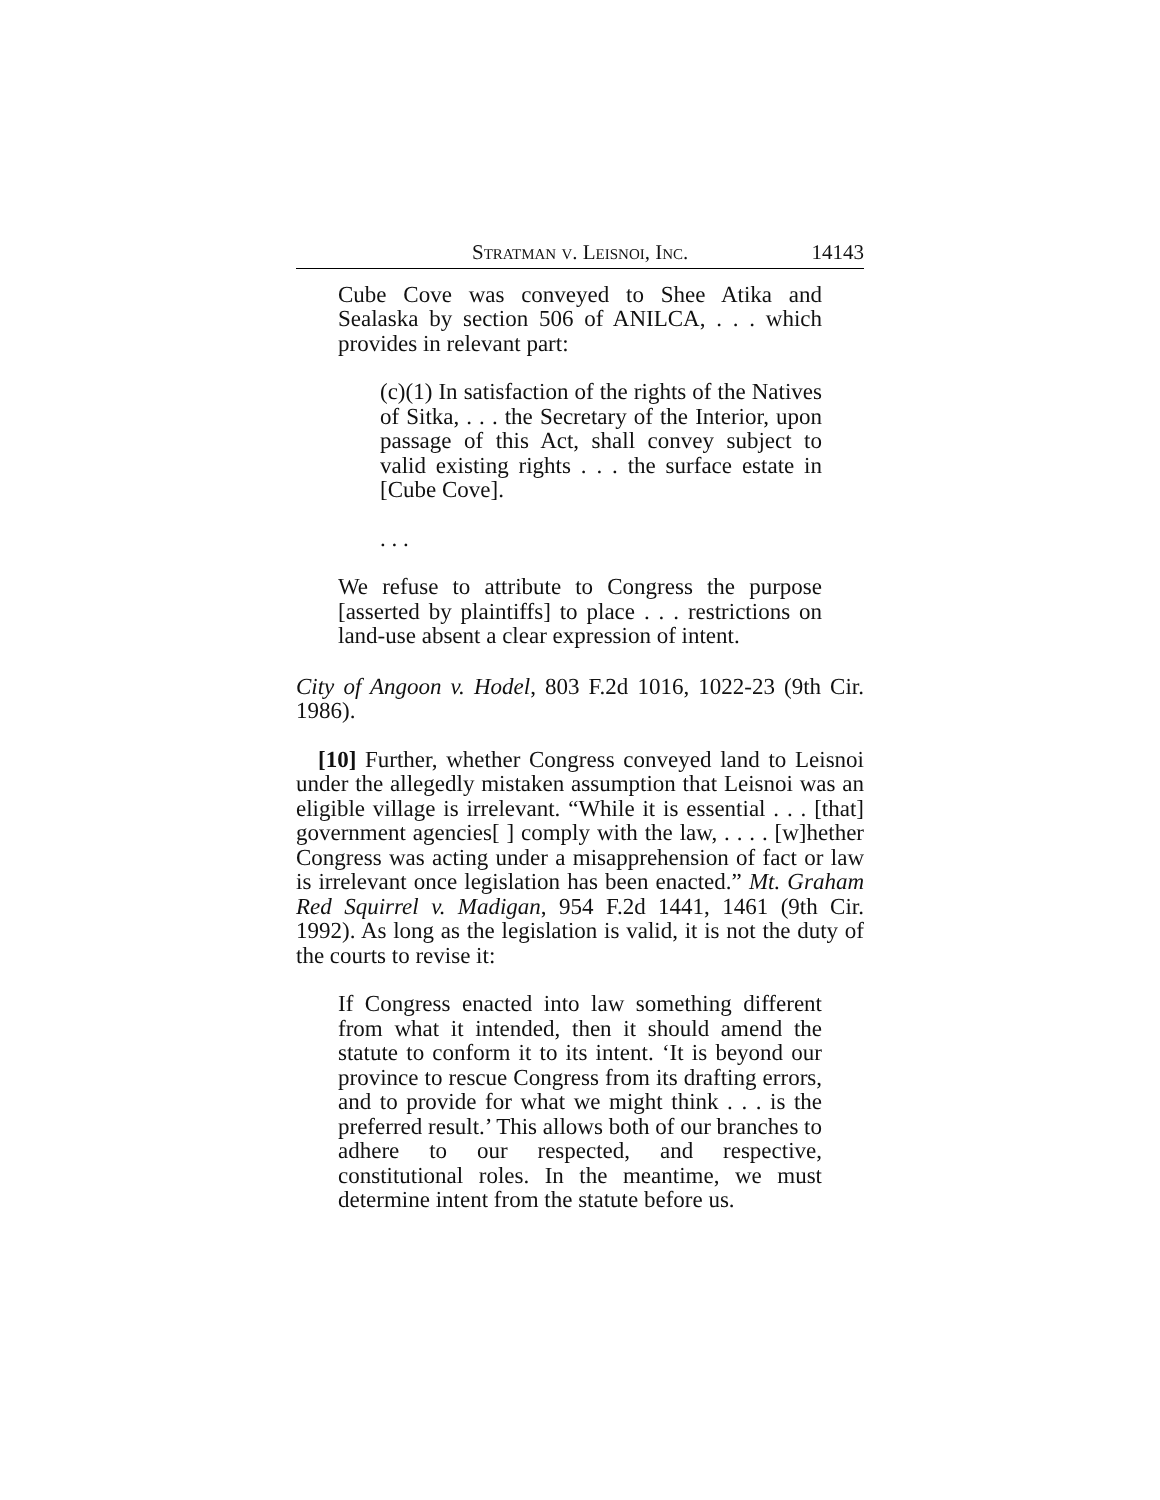Stratman v. Leisnoi, Inc. 14143
Cube Cove was conveyed to Shee Atika and Sealaska by section 506 of ANILCA, . . . which provides in relevant part:
(c)(1) In satisfaction of the rights of the Natives of Sitka, . . . the Secretary of the Interior, upon passage of this Act, shall convey subject to valid existing rights . . . the surface estate in [Cube Cove].
. . .
We refuse to attribute to Congress the purpose [asserted by plaintiffs] to place . . . restrictions on land-use absent a clear expression of intent.
City of Angoon v. Hodel, 803 F.2d 1016, 1022-23 (9th Cir. 1986).
[10] Further, whether Congress conveyed land to Leisnoi under the allegedly mistaken assumption that Leisnoi was an eligible village is irrelevant. “While it is essential . . . [that] government agencies[ ] comply with the law, . . . . [w]hether Congress was acting under a misapprehension of fact or law is irrelevant once legislation has been enacted.” Mt. Graham Red Squirrel v. Madigan, 954 F.2d 1441, 1461 (9th Cir. 1992). As long as the legislation is valid, it is not the duty of the courts to revise it:
If Congress enacted into law something different from what it intended, then it should amend the statute to conform it to its intent. ‘It is beyond our province to rescue Congress from its drafting errors, and to provide for what we might think . . . is the preferred result.’ This allows both of our branches to adhere to our respected, and respective, constitutional roles. In the meantime, we must determine intent from the statute before us.